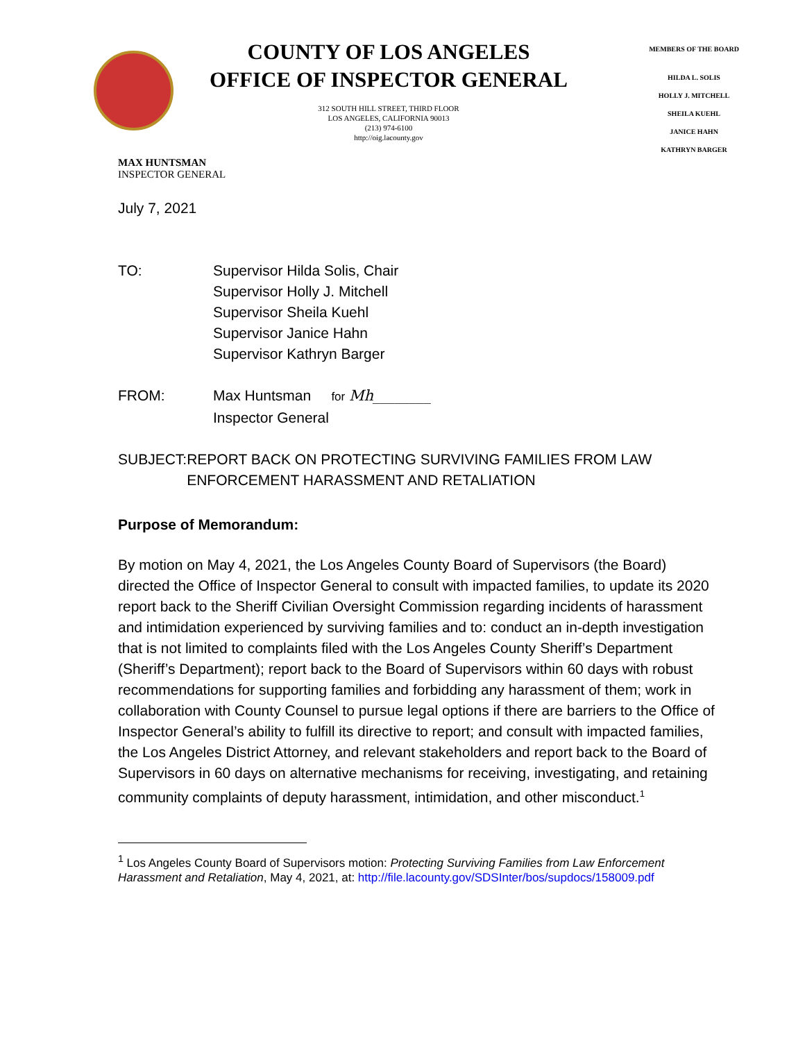COUNTY OF LOS ANGELES
OFFICE OF INSPECTOR GENERAL
312 SOUTH HILL STREET, THIRD FLOOR
LOS ANGELES, CALIFORNIA 90013
(213) 974-6100
http://oig.lacounty.gov
MEMBERS OF THE BOARD
HILDA L. SOLIS
HOLLY J. MITCHELL
SHEILA KUEHL
JANICE HAHN
KATHRYN BARGER
MAX HUNTSMAN
INSPECTOR GENERAL
July 7, 2021
TO: Supervisor Hilda Solis, Chair
Supervisor Holly J. Mitchell
Supervisor Sheila Kuehl
Supervisor Janice Hahn
Supervisor Kathryn Barger
FROM: Max Huntsman for Mh________
Inspector General
SUBJECT: REPORT BACK ON PROTECTING SURVIVING FAMILIES FROM LAW ENFORCEMENT HARASSMENT AND RETALIATION
Purpose of Memorandum:
By motion on May 4, 2021, the Los Angeles County Board of Supervisors (the Board) directed the Office of Inspector General to consult with impacted families, to update its 2020 report back to the Sheriff Civilian Oversight Commission regarding incidents of harassment and intimidation experienced by surviving families and to: conduct an in-depth investigation that is not limited to complaints filed with the Los Angeles County Sheriff’s Department (Sheriff’s Department); report back to the Board of Supervisors within 60 days with robust recommendations for supporting families and forbidding any harassment of them; work in collaboration with County Counsel to pursue legal options if there are barriers to the Office of Inspector General’s ability to fulfill its directive to report; and consult with impacted families, the Los Angeles District Attorney, and relevant stakeholders and report back to the Board of Supervisors in 60 days on alternative mechanisms for receiving, investigating, and retaining community complaints of deputy harassment, intimidation, and other misconduct.<sup>1</sup>
<sup>1</sup> Los Angeles County Board of Supervisors motion: Protecting Surviving Families from Law Enforcement Harassment and Retaliation, May 4, 2021, at: http://file.lacounty.gov/SDSInter/bos/supdocs/158009.pdf